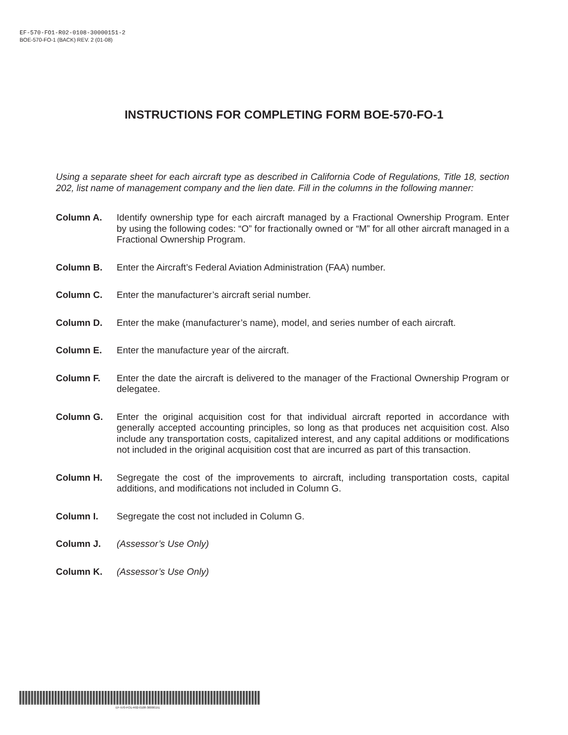EF-570-FO1-R02-0108-30000151-2
BOE-570-FO-1 (BACK) REV. 2 (01-08)
INSTRUCTIONS FOR COMPLETING FORM BOE-570-FO-1
Using a separate sheet for each aircraft type as described in California Code of Regulations, Title 18, section 202, list name of management company and the lien date. Fill in the columns in the following manner:
Column A. Identify ownership type for each aircraft managed by a Fractional Ownership Program. Enter by using the following codes: “O” for fractionally owned or “M” for all other aircraft managed in a Fractional Ownership Program.
Column B. Enter the Aircraft’s Federal Aviation Administration (FAA) number.
Column C. Enter the manufacturer’s aircraft serial number.
Column D. Enter the make (manufacturer’s name), model, and series number of each aircraft.
Column E. Enter the manufacture year of the aircraft.
Column F. Enter the date the aircraft is delivered to the manager of the Fractional Ownership Program or delegatee.
Column G. Enter the original acquisition cost for that individual aircraft reported in accordance with generally accepted accounting principles, so long as that produces net acquisition cost. Also include any transportation costs, capitalized interest, and any capital additions or modifications not included in the original acquisition cost that are incurred as part of this transaction.
Column H. Segregate the cost of the improvements to aircraft, including transportation costs, capital additions, and modifications not included in Column G.
Column I. Segregate the cost not included in Column G.
Column J. (Assessor’s Use Only)
Column K. (Assessor’s Use Only)
EF-570-FO1-R02-0108-30000151